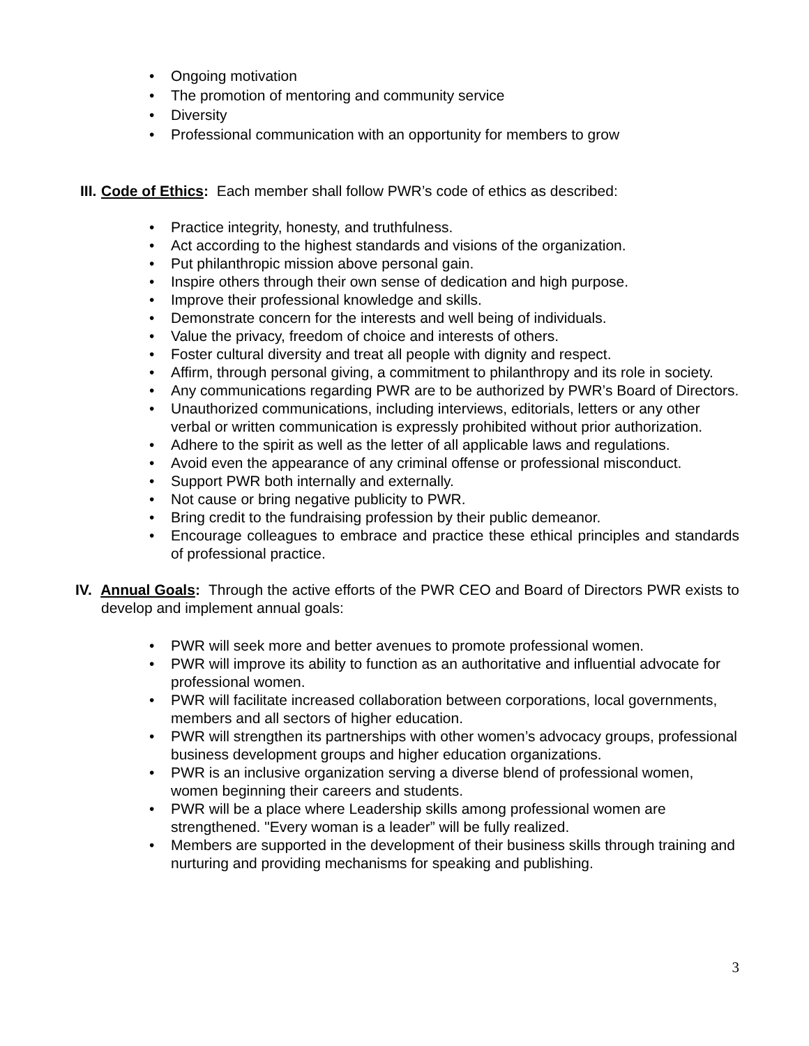• Ongoing motivation
• The promotion of mentoring and community service
• Diversity
• Professional communication with an opportunity for members to grow
III. Code of Ethics: Each member shall follow PWR’s code of ethics as described:
• Practice integrity, honesty, and truthfulness.
• Act according to the highest standards and visions of the organization.
• Put philanthropic mission above personal gain.
• Inspire others through their own sense of dedication and high purpose.
• Improve their professional knowledge and skills.
• Demonstrate concern for the interests and well being of individuals.
• Value the privacy, freedom of choice and interests of others.
• Foster cultural diversity and treat all people with dignity and respect.
• Affirm, through personal giving, a commitment to philanthropy and its role in society.
• Any communications regarding PWR are to be authorized by PWR’s Board of Directors.
• Unauthorized communications, including interviews, editorials, letters or any other verbal or written communication is expressly prohibited without prior authorization.
• Adhere to the spirit as well as the letter of all applicable laws and regulations.
• Avoid even the appearance of any criminal offense or professional misconduct.
• Support PWR both internally and externally.
• Not cause or bring negative publicity to PWR.
• Bring credit to the fundraising profession by their public demeanor.
• Encourage colleagues to embrace and practice these ethical principles and standards of professional practice.
IV. Annual Goals: Through the active efforts of the PWR CEO and Board of Directors PWR exists to develop and implement annual goals:
• PWR will seek more and better avenues to promote professional women.
• PWR will improve its ability to function as an authoritative and influential advocate for professional women.
• PWR will facilitate increased collaboration between corporations, local governments, members and all sectors of higher education.
• PWR will strengthen its partnerships with other women’s advocacy groups, professional business development groups and higher education organizations.
• PWR is an inclusive organization serving a diverse blend of professional women, women beginning their careers and students.
• PWR will be a place where Leadership skills among professional women are strengthened. "Every woman is a leader” will be fully realized.
• Members are supported in the development of their business skills through training and nurturing and providing mechanisms for speaking and publishing.
3